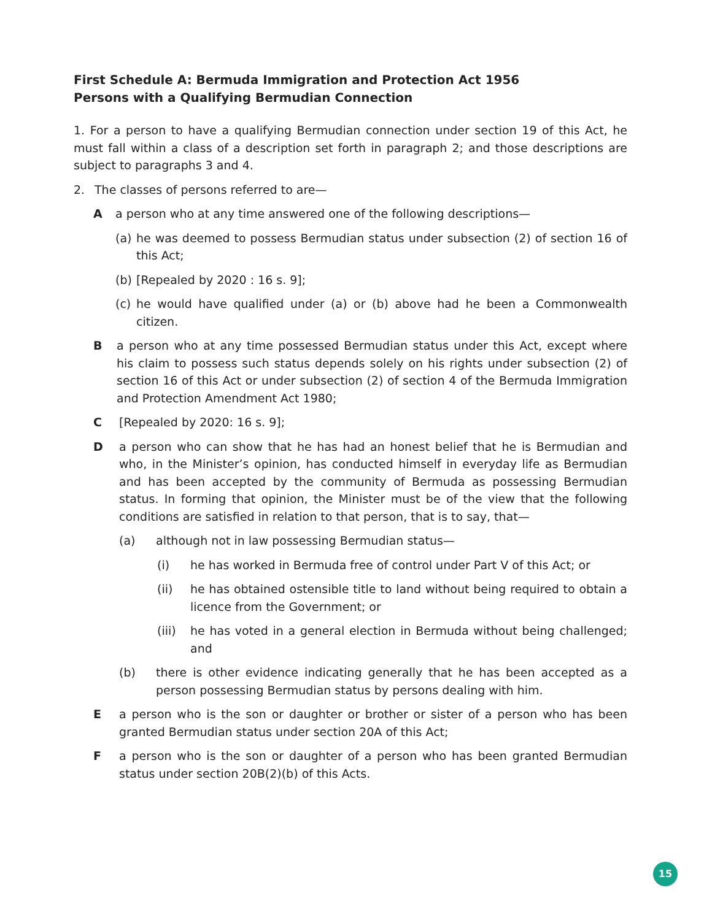First Schedule A: Bermuda Immigration and Protection Act 1956
Persons with a Qualifying Bermudian Connection
1. For a person to have a qualifying Bermudian connection under section 19 of this Act, he must fall within a class of a description set forth in paragraph 2; and those descriptions are subject to paragraphs 3 and 4.
2. The classes of persons referred to are—
Aa person who at any time answered one of the following descriptions—
(a) he was deemed to possess Bermudian status under subsection (2) of section 16 of this Act;
(b) [Repealed by 2020 : 16 s. 9];
(c) he would have qualified under (a) or (b) above had he been a Commonwealth citizen.
Ba person who at any time possessed Bermudian status under this Act, except where his claim to possess such status depends solely on his rights under subsection (2) of section 16 of this Act or under subsection (2) of section 4 of the Bermuda Immigration and Protection Amendment Act 1980;
C [Repealed by 2020: 16 s. 9];
Da person who can show that he has had an honest belief that he is Bermudian and who, in the Minister’s opinion, has conducted himself in everyday life as Bermudian and has been accepted by the community of Bermuda as possessing Bermudian status. In forming that opinion, the Minister must be of the view that the following conditions are satisfied in relation to that person, that is to say, that—
(a) although not in law possessing Bermudian status—
(i) he has worked in Bermuda free of control under Part V of this Act; or
(ii) he has obtained ostensible title to land without being required to obtain a licence from the Government; or
(iii) he has voted in a general election in Bermuda without being challenged; and
(b) there is other evidence indicating generally that he has been accepted as a person possessing Bermudian status by persons dealing with him.
Ea person who is the son or daughter or brother or sister of a person who has been granted Bermudian status under section 20A of this Act;
Fa person who is the son or daughter of a person who has been granted Bermudian status under section 20B(2)(b) of this Acts.
15